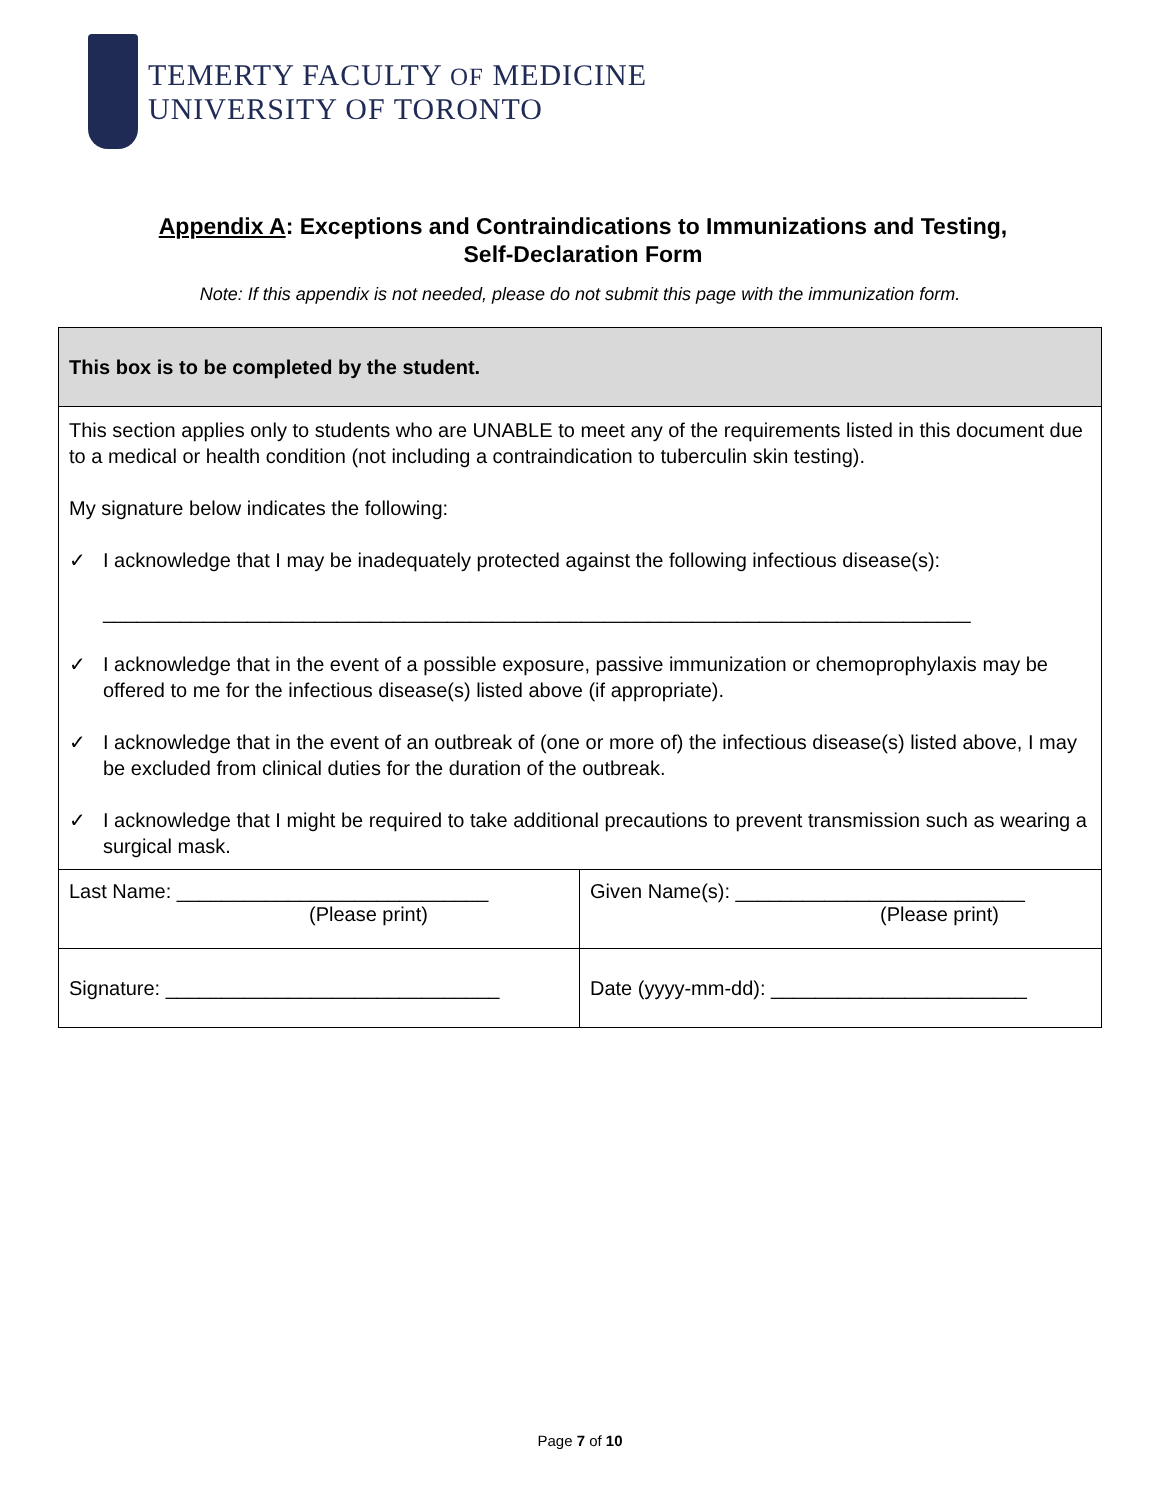TEMERTY FACULTY OF MEDICINE
UNIVERSITY OF TORONTO
Appendix A: Exceptions and Contraindications to Immunizations and Testing,
Self-Declaration Form
Note: If this appendix is not needed, please do not submit this page with the immunization form.
| This box is to be completed by the student. | |
| This section applies only to students who are UNABLE to meet any of the requirements listed in this document due to a medical or health condition (not including a contraindication to tuberculin skin testing). My signature below indicates the following: ✓ I acknowledge that I may be inadequately protected against the following infectious disease(s): ______________________________________________________________________________ ✓ I acknowledge that in the event of a possible exposure, passive immunization or chemoprophylaxis may be offered to me for the infectious disease(s) listed above (if appropriate). ✓ I acknowledge that in the event of an outbreak of (one or more of) the infectious disease(s) listed above, I may be excluded from clinical duties for the duration of the outbreak. ✓ I acknowledge that I might be required to take additional precautions to prevent transmission such as wearing a surgical mask. | |
| Last Name: ____________________________ (Please print) | Given Name(s): __________________________ (Please print) |
| Signature: ______________________________ | Date (yyyy-mm-dd): _______________________ |
Page 7 of 10